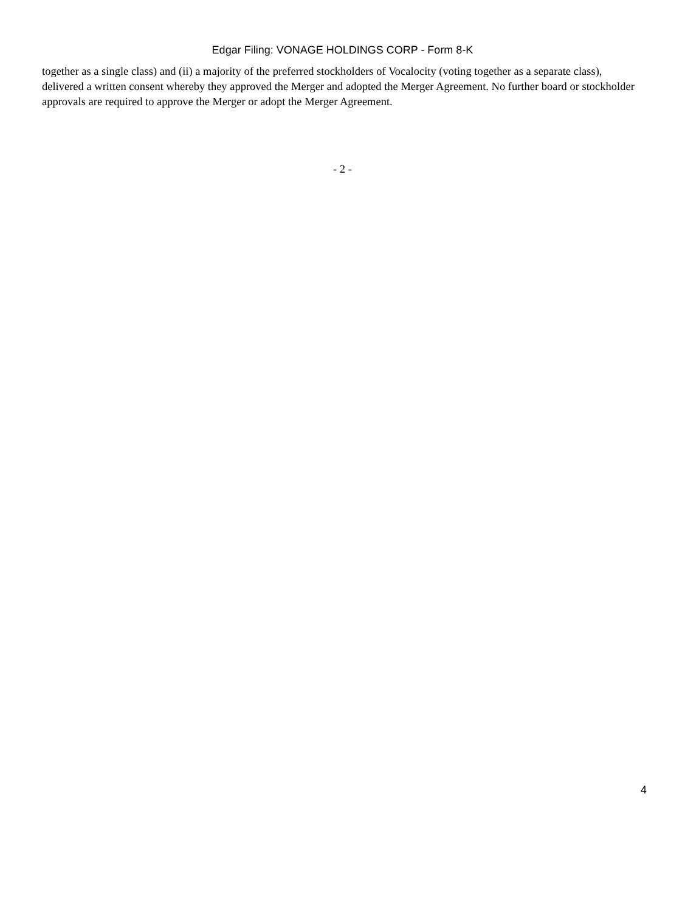Edgar Filing: VONAGE HOLDINGS CORP - Form 8-K
together as a single class) and (ii) a majority of the preferred stockholders of Vocalocity (voting together as a separate class), delivered a written consent whereby they approved the Merger and adopted the Merger Agreement. No further board or stockholder approvals are required to approve the Merger or adopt the Merger Agreement.
- 2 -
4